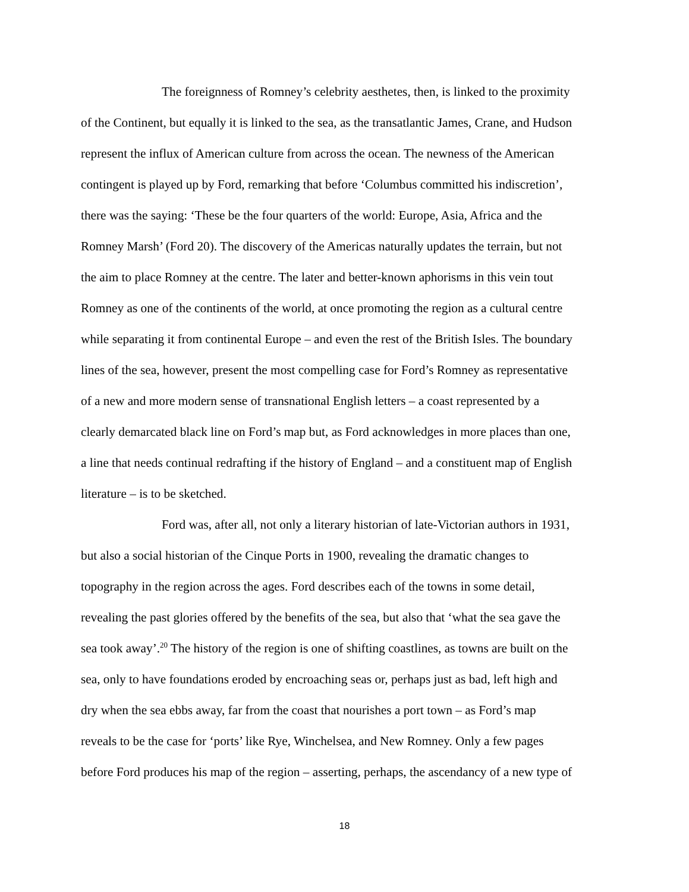The foreignness of Romney’s celebrity aesthetes, then, is linked to the proximity
of the Continent, but equally it is linked to the sea, as the transatlantic James, Crane, and Hudson
represent the influx of American culture from across the ocean. The newness of the American
contingent is played up by Ford, remarking that before ‘Columbus committed his indiscretion’,
there was the saying: ‘These be the four quarters of the world: Europe, Asia, Africa and the
Romney Marsh’ (Ford 20). The discovery of the Americas naturally updates the terrain, but not
the aim to place Romney at the centre. The later and better-known aphorisms in this vein tout
Romney as one of the continents of the world, at once promoting the region as a cultural centre
while separating it from continental Europe – and even the rest of the British Isles. The boundary
lines of the sea, however, present the most compelling case for Ford’s Romney as representative
of a new and more modern sense of transnational English letters – a coast represented by a
clearly demarcated black line on Ford’s map but, as Ford acknowledges in more places than one,
a line that needs continual redrafting if the history of England – and a constituent map of English
literature – is to be sketched.
Ford was, after all, not only a literary historian of late-Victorian authors in 1931,
but also a social historian of the Cinque Ports in 1900, revealing the dramatic changes to
topography in the region across the ages. Ford describes each of the towns in some detail,
revealing the past glories offered by the benefits of the sea, but also that ‘what the sea gave the
sea took away’.<sup>20</sup> The history of the region is one of shifting coastlines, as towns are built on the
sea, only to have foundations eroded by encroaching seas or, perhaps just as bad, left high and
dry when the sea ebbs away, far from the coast that nourishes a port town – as Ford’s map
reveals to be the case for ‘ports’ like Rye, Winchelsea, and New Romney. Only a few pages
before Ford produces his map of the region – asserting, perhaps, the ascendancy of a new type of
18